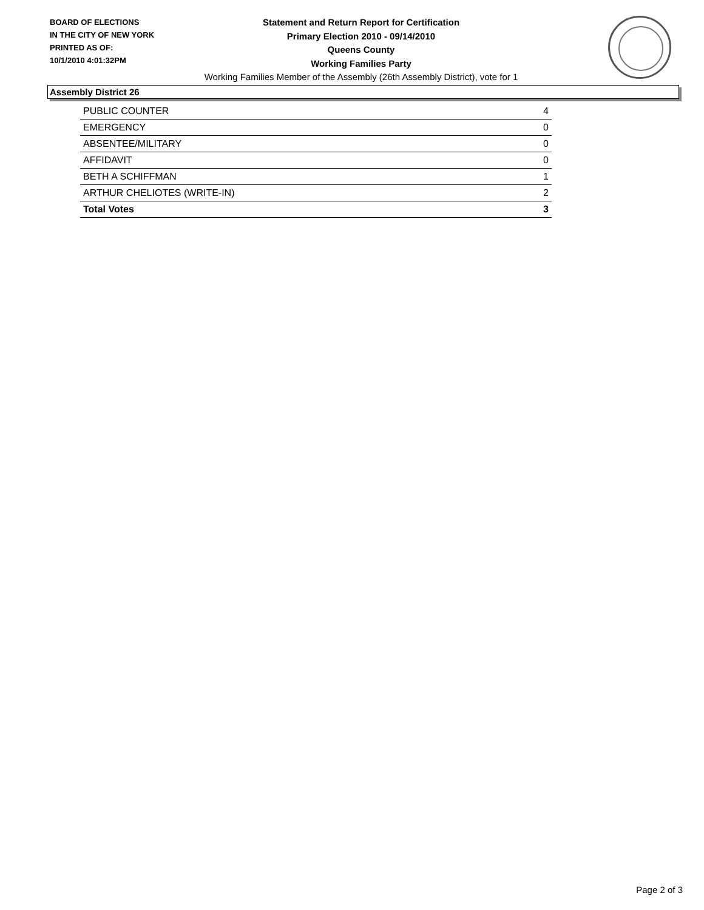BOARD OF ELECTIONS
IN THE CITY OF NEW YORK
PRINTED AS OF:
10/1/2010 4:01:32PM
Statement and Return Report for Certification
Primary Election 2010 - 09/14/2010
Queens County
Working Families Party
Working Families Member of the Assembly (26th Assembly District), vote for 1
Assembly District 26
| PUBLIC COUNTER | 4 |
| EMERGENCY | 0 |
| ABSENTEE/MILITARY | 0 |
| AFFIDAVIT | 0 |
| BETH A SCHIFFMAN | 1 |
| ARTHUR CHELIOTES (WRITE-IN) | 2 |
| Total Votes | 3 |
Page 2 of 3